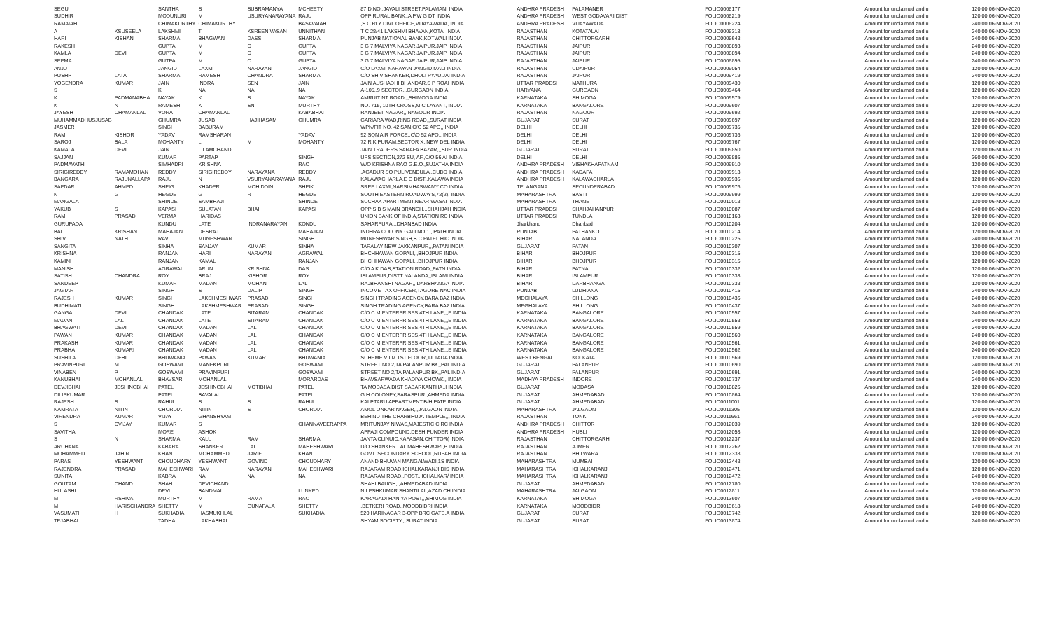| SEGU | | SANTHA | S | SUBRAMANYA | MCHEETY | 87 D.NO.,JAVALI STREET,PALAMANI INDIA | ANDHRA PRADESH | PALAMANER | FOLIO0008177 | Amount for unclaimed and u | 120.00 06-NOV-2020 |
| SUDHIR | | MODUNURI | M | USURYANARAYANA | RAJU | OPP RURAL BANK,,A P,W G DT INDIA | ANDHRA PRADESH | WEST GODAVARI DIST | FOLIO0008219 | Amount for unclaimed and u | 120.00 06-NOV-2020 |
| RAMAIAH | | CHIMAKURTHY | CHIMAKURTHY | | BASAVAIAH | ,S C RLY DIVL OFFICE,VIJAYAWADA, INDIA | ANDHRA PRADESH | VIJAYAWADA | FOLIO0008224 | Amount for unclaimed and u | 240.00 06-NOV-2020 |
| A | KSUSEELA | LAKSHMI | T | KSREENIVASAN | UNNITHAN | T C 28/41 LAKSHMI BHAVAN,KOTAI INDIA | RAJASTHAN | KOTATALAI | FOLIO0008313 | Amount for unclaimed and u | 240.00 06-NOV-2020 |
| HARI | KISHAN | SHARMA | BHAGWAN | DASS | SHARMA | PUNJAB NATIONAL BANK,KOTWALI INDIA | RAJASTHAN | CHITTORGARH | FOLIO0008648 | Amount for unclaimed and u | 240.00 06-NOV-2020 |
| RAKESH | | GUPTA | M | C | GUPTA | 3 G 7,MALVIYA NAGAR,JAIPUR,JAIP INDIA | RAJASTHAN | JAIPUR | FOLIO0008893 | Amount for unclaimed and u | 240.00 06-NOV-2020 |
| KAMLA | DEVI | GUPTA | M | C | GUPTA | 3 G 7,MALVIYA NAGAR,JAIPUR,JAIP INDIA | RAJASTHAN | JAIPUR | FOLIO0008894 | Amount for unclaimed and u | 240.00 06-NOV-2020 |
| SEEMA | | GUTPA | M | C | GUPTA | 3 G 7,MALVIYA NAGAR,JAIPUR,JAIP INDIA | RAJASTHAN | JAIPUR | FOLIO0008895 | Amount for unclaimed and u | 240.00 06-NOV-2020 |
| ANJU | | JANGID | LAXMI | NARAYAN | JANGID | C/O LAXMI NARAYAN JANGID,MALI INDIA | RAJASTHAN | UDAIPUR | FOLIO0009054 | Amount for unclaimed and u | 120.00 06-NOV-2020 |
| PUSHP | LATA | SHARMA | RAMESH | CHANDRA | SHARMA | C/O SHIV SHANKER,DHOLI PYAU,JAI INDIA | RAJASTHAN | JAIPUR | FOLIO0009419 | Amount for unclaimed and u | 240.00 06-NOV-2020 |
| YOGENDRA | KUMAR | JAIN | INDRA | SEN | JAIN | JAIN AUSHADHI BHANDAR,S P ROAI INDIA | UTTAR PRADESH | MATHURA | FOLIO0009430 | Amount for unclaimed and u | 120.00 06-NOV-2020 |
| S | | K | NA | NA | NA | A-105,,9 SECTOR,,,GURGAON INDIA | HARYANA | GURGAON | FOLIO0009464 | Amount for unclaimed and u | 120.00 06-NOV-2020 |
| K | PADMANABHA | NAYAK | K | S | NAYAK | AMRUIT NT ROAD,,,SHIMOGA INDIA | KARNATAKA | SHIMOGA | FOLIO0009579 | Amount for unclaimed and u | 120.00 06-NOV-2020 |
| K | N | RAMESH | K | SN | MURTHY | NO. 715, 10TH CROSS,M C LAYANT, INDIA | KARNATAKA | BANGALORE | FOLIO0009607 | Amount for unclaimed and u | 120.00 06-NOV-2020 |
| JAYESH | CHAMANLAL | VORA | CHAMANLAL | | KABABHAI | RANJEET NAGAR,,,NAGOUR INDIA | RAJASTHAN | NAGOUR | FOLIO0009692 | Amount for unclaimed and u | 120.00 06-NOV-2020 |
| MUHAMMADHUSJUSAB | | GHUMRA | JUSAB | HAJIHASAM | GHUMRA | GARIARA WAD,RING ROAD,,SURAT INDIA | GUJARAT | SURAT | FOLIO0009697 | Amount for unclaimed and u | 120.00 06-NOV-2020 |
| JASMER | | SINGH | BABURAM | | | WPN/FIT NO. 42 SAN,C/O 52 APO,, INDIA | DELHI | DELHI | FOLIO0009735 | Amount for unclaimed and u | 120.00 06-NOV-2020 |
| RAM | KISHOR | YADAV | RAMSHARAN | | YADAV | 92 SQN AIR FORCE,,C\O 52 APO,, INDIA | DELHI | DELHI | FOLIO0009736 | Amount for unclaimed and u | 120.00 06-NOV-2020 |
| SAROJ | BALA | MOHANTY | L | M | MOHANTY | 72 R K PURAM,SECTOR X,,NEW DEL INDIA | DELHI | DELHI | FOLIO0009767 | Amount for unclaimed and u | 120.00 06-NOV-2020 |
| KAMALA | DEVI | JAIN | LILAMCHAND | | | JAIN TRADERS SARAFA BAZAR,,,SUR INDIA | GUJARAT | SURAT | FOLIO0009850 | Amount for unclaimed and u | 120.00 06-NOV-2020 |
| SAJJAN | | KUMAR | PARTAP | | SINGH | UPS SECTION,272 SU, AF,,C/O 56 AI INDIA | DELHI | DELHI | FOLIO0009886 | Amount for unclaimed and u | 360.00 06-NOV-2020 |
| PADMAVATHI | | SIMHADRI | KRISHNA | | RAO | W/O KRISHNA RAO G.E.O.,SUJATHA INDIA | ANDHRA PRADESH | VISHAKHAPATNAM | FOLIO0009910 | Amount for unclaimed and u | 120.00 06-NOV-2020 |
| SIRIGIREDDY | RAMAMOHAN | REDDY | SIRIGIREDDY | NARAYANA | REDDY | ,AGADUR SO PULIVENDULA,,CUDD INDIA | ANDHRA PRADESH | KADAPA | FOLIO0009913 | Amount for unclaimed and u | 120.00 06-NOV-2020 |
| BANGARA | RAJUNALLAPA | RAJU | N | VSURYANARAYANA | RAJU | KALAWACHARLA,E G DIST,,KALAWA INDIA | ANDHRA PRADESH | KALAWACHARLA | FOLIO0009936 | Amount for unclaimed and u | 120.00 06-NOV-2020 |
| SAFDAR | AHMED | SHEIG | KHADER | MOHIDDIN | SHEIK | SREE LAXMI,NARSIMHASWAMY CO INDIA | TELANGANA | SECUNDERABAD | FOLIO0009976 | Amount for unclaimed and u | 120.00 06-NOV-2020 |
| N | G | HEGDE | G | R | HEGDE | SOUTH EASTERN ROADWAYS,72(2), INDIA | MAHARASHTRA | BASTI | FOLIO0009999 | Amount for unclaimed and u | 120.00 06-NOV-2020 |
| MANGALA | | SHINDE | SAMBHAJI | | SHINDE | SUCHAK APARTMENT,NEAR WASAI INDIA | MAHARASHTRA | THANE | FOLIO0010018 | Amount for unclaimed and u | 120.00 06-NOV-2020 |
| YAKUB | S | KAPASI | SULATAN | BHAI | KAPASI | OPP S B S MAIN BRANCH,,,SHAHJAH INDIA | UTTAR PRADESH | SHAHJAHANPUR | FOLIO0010087 | Amount for unclaimed and u | 240.00 06-NOV-2020 |
| RAM | PRASAD | VERMA | HARIDAS | | | UNION BANK OF INDIA,STATION RC INDIA | UTTAR PRADESH | TUNDLA | FOLIO0010163 | Amount for unclaimed and u | 120.00 06-NOV-2020 |
| GURUPADA | | KUNDU | LATE | INDRANARAYAN | KONDU | SAHARPURA,,,DHANBAD INDIA | Jharkhand | Dhanbad | FOLIO0010204 | Amount for unclaimed and u | 120.00 06-NOV-2020 |
| BAL | KRISHAN | MAHAJAN | DESRAJ | | MAHAJAN | INDHRA COLONY GALI NO 1,,,PATH INDIA | PUNJAB | PATHANKOT | FOLIO0010214 | Amount for unclaimed and u | 120.00 06-NOV-2020 |
| SHIV | NATH | RAVI | MUNESHWAR | | SINGH | MUNESHWAR SINGH,B.C.PATEL HIC INDIA | BIHAR | NALANDA | FOLIO0010225 | Amount for unclaimed and u | 240.00 06-NOV-2020 |
| SANGITA | | SINHA | SANJAY | KUMAR | SINHA | TARALAY NEW JAKKANPUR,,,PATAN INDIA | GUJARAT | PATAN | FOLIO0010307 | Amount for unclaimed and u | 120.00 06-NOV-2020 |
| KRISHNA | | RANJAN | HARI | NARAYAN | AGRAWAL | BHCHHAWAN GOPALI,,,BHOJPUR INDIA | BIHAR | BHOJPUR | FOLIO0010315 | Amount for unclaimed and u | 120.00 06-NOV-2020 |
| KAMINI | | RANJAN | KAMAL | | RANJAN | BHCHHAWAN GOPALI,,,BHOJPUR INDIA | BIHAR | BHOJPUR | FOLIO0010316 | Amount for unclaimed and u | 120.00 06-NOV-2020 |
| MANISH | | AGRAWAL | ARUN | KRISHNA | DAS | C/O A K DAS,STATION ROAD,,PATN INDIA | BIHAR | PATNA | FOLIO0010332 | Amount for unclaimed and u | 120.00 06-NOV-2020 |
| SATISH | CHANDRA | ROY | BRAJ | KISHOR | ROY | ISLAMPUR,DISTT NALANDA,,ISLAMI INDIA | BIHAR | ISLAMPUR | FOLIO0010333 | Amount for unclaimed and u | 120.00 06-NOV-2020 |
| SANDEEP | | KUMAR | MADAN | MOHAN | LAL | RAJBHANSHI NAGAR,,,DARBHANGA INDIA | BIHAR | DARBHANGA | FOLIO0010338 | Amount for unclaimed and u | 120.00 06-NOV-2020 |
| JAGTAR | | SINGH | S | DALIP | SINGH | INCOME TAX OFFICER,TAGORE NAC INDIA | PUNJAB | LUDHIANA | FOLIO0010415 | Amount for unclaimed and u | 240.00 06-NOV-2020 |
| RAJESH | KUMAR | SINGH | LAKSHMESHWAR | PRASAD | SINGH | SINGH TRADING AGENCY,BARA BAZ INDIA | MEGHALAYA | SHILLONG | FOLIO0010436 | Amount for unclaimed and u | 240.00 06-NOV-2020 |
| BUDHIMATI | | SINGH | LAKSHMESHWAR | PRASAD | SINGH | SINGH TRADING AGENCY,BARA BAZ INDIA | MEGHALAYA | SHILLONG | FOLIO0010437 | Amount for unclaimed and u | 240.00 06-NOV-2020 |
| GANGA | DEVI | CHANDAK | LATE | SITARAM | CHANDAK | C/O C M ENTERPRISES,4TH LANE,,,E INDIA | KARNATAKA | BANGALORE | FOLIO0010557 | Amount for unclaimed and u | 240.00 06-NOV-2020 |
| MADAN | LAL | CHANDAK | LATE | SITARAM | CHANDAK | C/O C M ENTERPRISES,4TH LANE,,,E INDIA | KARNATAKA | BANGALORE | FOLIO0010558 | Amount for unclaimed and u | 240.00 06-NOV-2020 |
| BHAGWATI | DEVI | CHANDAK | MADAN | LAL | CHANDAK | C/O C M ENTERPRISES,4TH LANE,,,E INDIA | KARNATAKA | BANGALORE | FOLIO0010559 | Amount for unclaimed and u | 240.00 06-NOV-2020 |
| PAWAN | KUMAR | CHANDAK | MADAN | LAL | CHANDAK | C/O C M ENTERPRISES,4TH LANE,,,E INDIA | KARNATAKA | BANGALORE | FOLIO0010560 | Amount for unclaimed and u | 240.00 06-NOV-2020 |
| PRAKASH | KUMAR | CHANDAK | MADAN | LAL | CHANDAK | C/O C M ENTERPRISES,4TH LANE,,,E INDIA | KARNATAKA | BANGALORE | FOLIO0010561 | Amount for unclaimed and u | 240.00 06-NOV-2020 |
| PRABHA | KUMARI | CHANDAK | MADAN | LAL | CHANDAK | C/O C M ENTERPRISES,4TH LANE,,,E INDIA | KARNATAKA | BANGALORE | FOLIO0010562 | Amount for unclaimed and u | 240.00 06-NOV-2020 |
| SUSHILA | DEBI | BHUWANIA | PAWAN | KUMAR | BHUWANIA | SCHEME VII M 1ST FLOOR,,ULTADA INDIA | WEST BENGAL | KOLKATA | FOLIO0010569 | Amount for unclaimed and u | 120.00 06-NOV-2020 |
| PRAVINPURI | M | GOSWAMI | MANEKPURI | | GOSWAMI | STREET NO 2,TA PALANPUR BK,,PAL INDIA | GUJARAT | PALANPUR | FOLIO0010690 | Amount for unclaimed and u | 240.00 06-NOV-2020 |
| VINABEN | P | GOSWAMI | PRAVINPURI | | GOSWAMI | STREET NO 2,TA PALANPUR BK,,PAL INDIA | GUJARAT | PALANPUR | FOLIO0010691 | Amount for unclaimed and u | 240.00 06-NOV-2020 |
| KANUBHAI | MOHANLAL | BHAVSAR | MOHANLAL | | MORARDAS | BHAVSARWADA KHADIYA CHOWK,, INDIA | MADHYA PRADESH | INDORE | FOLIO0010737 | Amount for unclaimed and u | 240.00 06-NOV-2020 |
| DEVJIBHAI | JESHINGBHAI | PATEL | JESHINGBHAI | MOTIBHAI | PATEL | TA MODASA,DIST SABARKANTHA,,I INDIA | GUJARAT | MODASA | FOLIO0010826 | Amount for unclaimed and u | 120.00 06-NOV-2020 |
| DILIPKUMAR | | PATEL | BAVALAL | | PATEL | G H COLONEY,SARASPUR,,AHMEDA INDIA | GUJARAT | AHMEDABAD | FOLIO0010864 | Amount for unclaimed and u | 120.00 06-NOV-2020 |
| RAJESH | S | RAHUL | S | S | RAHUL | KALPTARU APPARTMENT,B/H PATE INDIA | GUJARAT | AHMEDABAD | FOLIO0011001 | Amount for unclaimed and u | 120.00 06-NOV-2020 |
| NAMRATA | NITIN | CHORDIA | NITIN | S | CHORDIA | AMOL ONKAR NAGER,,,JALGAON INDIA | MAHARASHTRA | JALGAON | FOLIO0011305 | Amount for unclaimed and u | 120.00 06-NOV-2020 |
| VIRENDRA | KUMAR | VIJAY | GHANSHYAM | | | BEHIND THE CHARBHUJA TEMPLE,,, INDIA | RAJASTHAN | TONK | FOLIO0011661 | Amount for unclaimed and u | 240.00 06-NOV-2020 |
| S | CVIJAY | KUMAR | S | | CHANNAVEERAPPA | MRITUNJAY NIWAS,MAJESTIC CIRC INDIA | ANDHRA PRADESH | CHITTOR | FOLIO0012039 | Amount for unclaimed and u | 120.00 06-NOV-2020 |
| SAVITHA | | MORE | ASHOK | | | APPAJI COMPOUND,DESH PUNDER INDIA | ANDHRA PRADESH | HUBLI | FOLIO0012053 | Amount for unclaimed and u | 120.00 06-NOV-2020 |
| S | N | SHARMA | KALU | RAM | SHARMA | JANTA CLINUIC,KAPASAN,CHITTOR( INDIA | RAJASTHAN | CHITTORGARH | FOLIO0012237 | Amount for unclaimed and u | 120.00 06-NOV-2020 |
| ARCHANA | | KABARA | SHANKER | LAL | MAHESHWARI | D/O SHANKER LAL MAHESHWARI,P INDIA | RAJASTHAN | AJMER | FOLIO0012262 | Amount for unclaimed and u | 120.00 06-NOV-2020 |
| MOHAMMED | JAHIR | KHAN | MOHAMMED | JARIF | KHAN | GOVT. SECONDARY SCHOOL,RUPAH INDIA | RAJASTHAN | BHILWARA | FOLIO0012333 | Amount for unclaimed and u | 120.00 06-NOV-2020 |
| PARAS | YESHWANT | CHOUDHARY | YESHWANT | GOVIND | CHOUDHARY | ANAND BHUVAN MANGALWADI,1S INDIA | MAHARASHTRA | MUMBAI | FOLIO0012448 | Amount for unclaimed and u | 120.00 06-NOV-2020 |
| RAJENDRA | PRASAD | MAHESHWARI | RAM | NARAYAN | MAHESHWARI | RAJARAM ROAD,ICHALKARANJI,DIS INDIA | MAHARASHTRA | ICHALKARANJI | FOLIO0012471 | Amount for unclaimed and u | 120.00 06-NOV-2020 |
| SUNITA | | KABRA | NA | NA | NA | RAJARAM ROAD,,POST,,,ICHALKAR/ INDIA | MAHARASHTRA | ICHALKARANJI | FOLIO0012472 | Amount for unclaimed and u | 240.00 06-NOV-2020 |
| GOUTAM | CHAND | SHAH | DEVICHAND | | | SHAHI BAUGH,,,AHMEDABAD INDIA | GUJARAT | AHMEDABAD | FOLIO0012780 | Amount for unclaimed and u | 120.00 06-NOV-2020 |
| HULASHI | | DEVI | BANDMAL | | LUNKED | NILESHKUMAR SHANTILAL,AZAD CH INDIA | MAHARASHTRA | JALGAON | FOLIO0012811 | Amount for unclaimed and u | 120.00 06-NOV-2020 |
| M | RSHIVA | MURTHY | M | RAMA | RAO | KARAGADI HANIYA POST,,,SHIMOG INDIA | KARNATAKA | SHIMOGA | FOLIO0013607 | Amount for unclaimed and u | 240.00 06-NOV-2020 |
| M | HARISCHANDRA | SHETTY | M | GUNAPALA | SHETTY | ,BETKERI ROAD,,MOODBIDRI INDIA | KARNATAKA | MOODBIDRI | FOLIO0013618 | Amount for unclaimed and u | 240.00 06-NOV-2020 |
| VASUMATI | H | SUKHADIA | HASMUKHLAL | | SUKHADIA | 520 HARINAGAR 3-OPP BRC GATE,A INDIA | GUJARAT | SURAT | FOLIO0013742 | Amount for unclaimed and u | 120.00 06-NOV-2020 |
| TEJABHAI | | TADHA | LAKHABHAI | | | SHYAM SOCIETY,,,SURAT INDIA | GUJARAT | SURAT | FOLIO0013874 | Amount for unclaimed and u | 240.00 06-NOV-2020 |